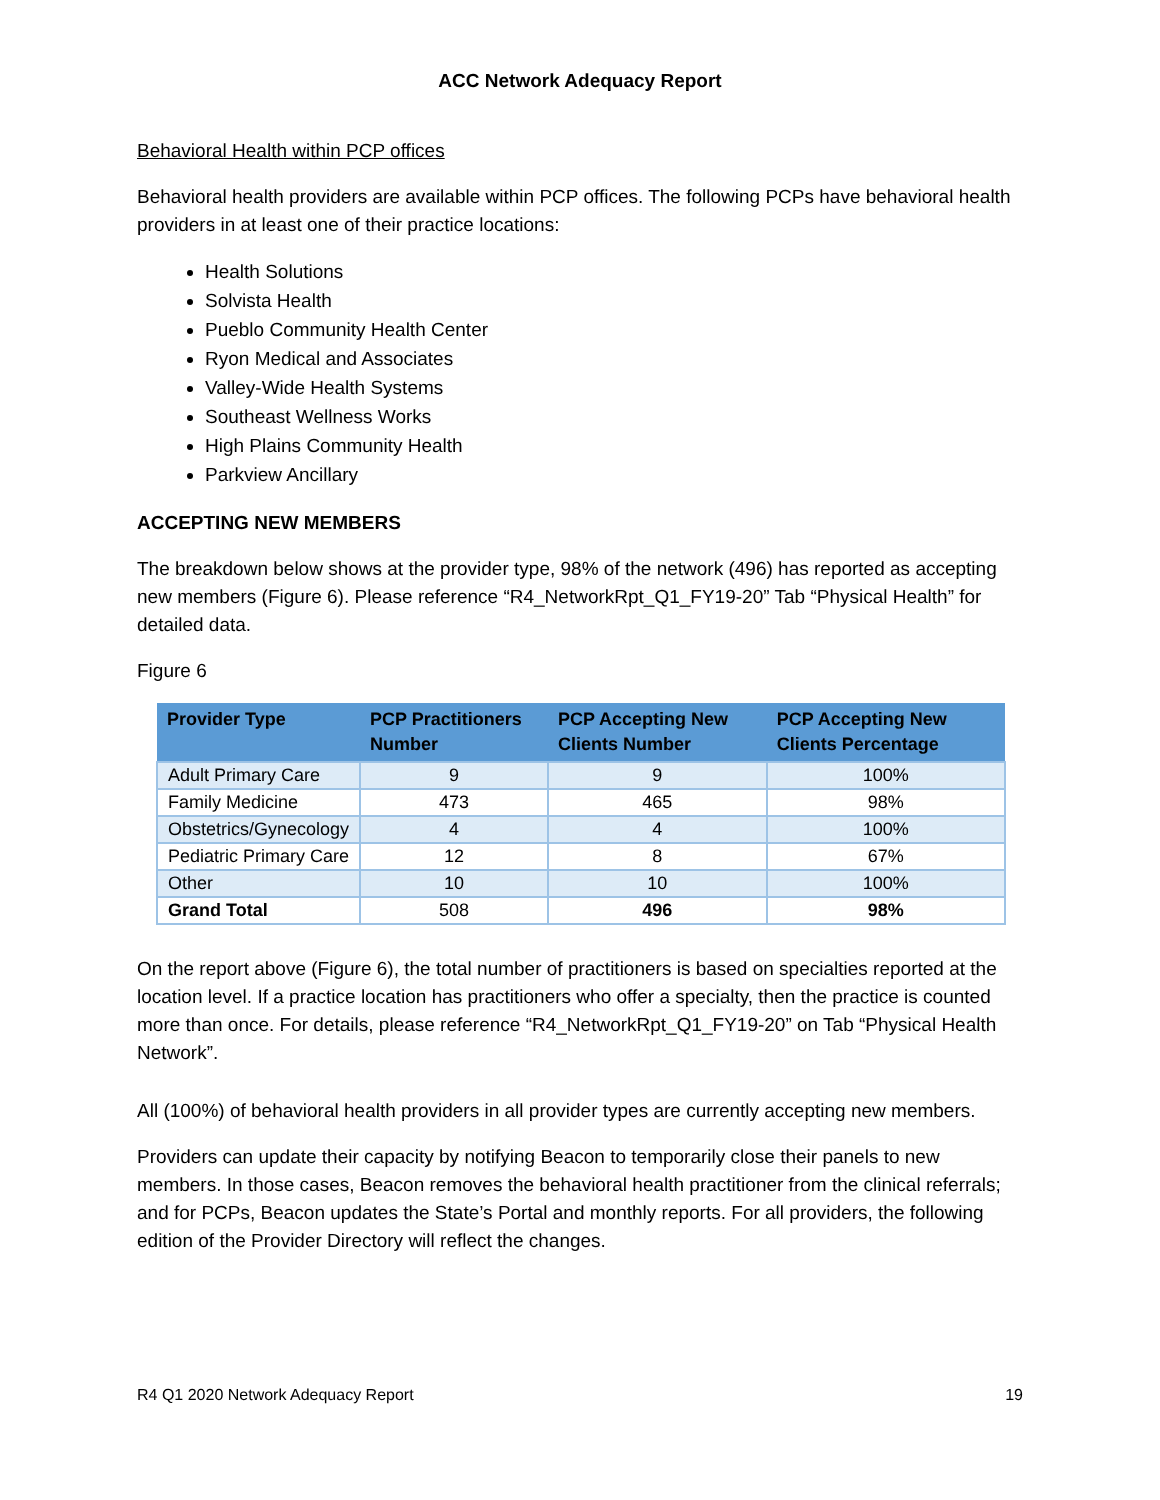ACC Network Adequacy Report
Behavioral Health within PCP offices
Behavioral health providers are available within PCP offices. The following PCPs have behavioral health providers in at least one of their practice locations:
Health Solutions
Solvista Health
Pueblo Community Health Center
Ryon Medical and Associates
Valley-Wide Health Systems
Southeast Wellness Works
High Plains Community Health
Parkview Ancillary
ACCEPTING NEW MEMBERS
The breakdown below shows at the provider type, 98% of the network (496) has reported as accepting new members (Figure 6). Please reference “R4_NetworkRpt_Q1_FY19-20” Tab “Physical Health” for detailed data.
Figure 6
| Provider Type | PCP Practitioners Number | PCP Accepting New Clients Number | PCP Accepting New Clients Percentage |
| --- | --- | --- | --- |
| Adult Primary Care | 9 | 9 | 100% |
| Family Medicine | 473 | 465 | 98% |
| Obstetrics/Gynecology | 4 | 4 | 100% |
| Pediatric Primary Care | 12 | 8 | 67% |
| Other | 10 | 10 | 100% |
| Grand Total | 508 | 496 | 98% |
On the report above (Figure 6), the total number of practitioners is based on specialties reported at the location level. If a practice location has practitioners who offer a specialty, then the practice is counted more than once. For details, please reference “R4_NetworkRpt_Q1_FY19-20” on Tab “Physical Health Network”.
All (100%) of behavioral health providers in all provider types are currently accepting new members.
Providers can update their capacity by notifying Beacon to temporarily close their panels to new members. In those cases, Beacon removes the behavioral health practitioner from the clinical referrals; and for PCPs, Beacon updates the State’s Portal and monthly reports. For all providers, the following edition of the Provider Directory will reflect the changes.
R4 Q1 2020 Network Adequacy Report 19